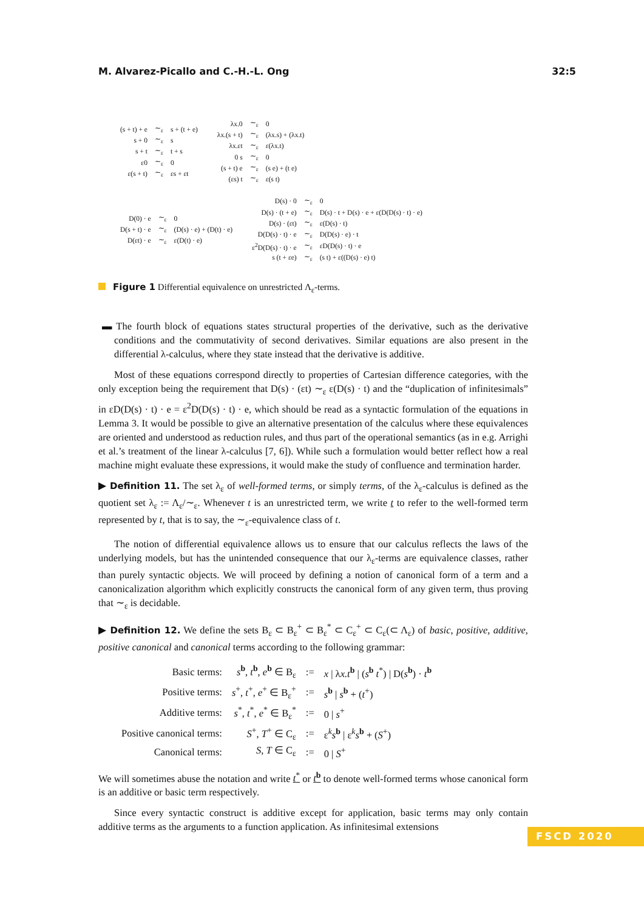M. Alvarez-Picallo and C.-H.-L. Ong 32:5
| (s + t) + e | ∼<sub>ε</sub> | s + (t + e) |
| s + 0 | ∼<sub>ε</sub> | s |
| s + t | ∼<sub>ε</sub> | t + s |
| ε0 | ∼<sub>ε</sub> | 0 |
| ε(s + t) | ∼<sub>ε</sub> | εs + εt |
| λx.0 | ∼<sub>ε</sub> | 0 |
| λx.(s + t) | ∼<sub>ε</sub> | (λx.s) + (λx.t) |
| λx.εt | ∼<sub>ε</sub> | ε(λx.t) |
| 0 s | ∼<sub>ε</sub> | 0 |
| (s + t) e | ∼<sub>ε</sub> | (s e) + (t e) |
| (εs) t | ∼<sub>ε</sub> | ε(s t) |
| D(0) · e | ∼<sub>ε</sub> | 0 |
| D(s + t) · e | ∼<sub>ε</sub> | (D(s) · e) + (D(t) · e) |
| D(εt) · e | ∼<sub>ε</sub> | ε(D(t) · e) |
| D(s) · 0 | ∼<sub>ε</sub> | 0 |
| D(s) · (t + e) | ∼<sub>ε</sub> | D(s) · t + D(s) · e + ε(D(D(s) · t) · e) |
| D(s) · (εt) | ∼<sub>ε</sub> | ε(D(s) · t) |
| D(D(s) · t) · e | ∼<sub>ε</sub> | D(D(s) · e) · t |
| ε<sup>2</sup>D(D(s) · t) · e | ∼<sub>ε</sub> | εD(D(s) · t) · e |
| s (t + εe) | ∼<sub>ε</sub> | (s t) + ε((D(s) · e) t) |
Figure 1 Differential equivalence on unrestricted Λ<sub>ε</sub>-terms.
▬ The fourth block of equations states structural properties of the derivative, such as the derivative conditions and the commutativity of second derivatives. Similar equations are also present in the differential λ-calculus, where they state instead that the derivative is additive.
Most of these equations correspond directly to properties of Cartesian difference categories, with the only exception being the requirement that D(s) · (εt) ∼<sub>ε</sub> ε(D(s) · t) and the “duplication of infinitesimals” in εD(D(s) · t) · e = ε<sup>2</sup>D(D(s) · t) · e, which should be read as a syntactic formulation of the equations in Lemma 3. It would be possible to give an alternative presentation of the calculus where these equivalences are oriented and understood as reduction rules, and thus part of the operational semantics (as in e.g. Arrighi et al.’s treatment of the linear λ-calculus [7, 6]). While such a formulation would better reflect how a real machine might evaluate these expressions, it would make the study of confluence and termination harder.
▶ Definition 11. The set λ<sub>ε</sub> of well-formed terms, or simply terms, of the λ<sub>ε</sub>-calculus is defined as the quotient set λ<sub>ε</sub> := Λ<sub>ε</sub>/∼<sub>ε</sub>. Whenever t is an unrestricted term, we write t to refer to the well-formed term represented by t, that is to say, the ∼<sub>ε</sub>-equivalence class of t.
The notion of differential equivalence allows us to ensure that our calculus reflects the laws of the underlying models, but has the unintended consequence that our λ<sub>ε</sub>-terms are equivalence classes, rather than purely syntactic objects. We will proceed by defining a notion of canonical form of a term and a canonicalization algorithm which explicitly constructs the canonical form of any given term, thus proving that ∼<sub>ε</sub> is decidable.
▶ Definition 12. We define the sets B<sub>ε</sub> ⊂ B<sub>ε</sub><sup>+</sup> ⊂ B<sub>ε</sub><sup>*</sup> ⊂ C<sub>ε</sub><sup>+</sup> ⊂ C<sub>ε</sub>(⊂ Λ<sub>ε</sub>) of basic, positive, additive, positive canonical and canonical terms according to the following grammar:
| Basic terms: | s<sup>b</sup>, t<sup>b</sup>, e<sup>b</sup> ∈ B<sub>ε</sub> | := | x / λ x.t<sup>b</sup> / ( s<sup>b</sup> t<sup>*</sup>) / D( s<sup>b</sup>) · t<sup>b</sup> |
| Positive terms: | s<sup>+</sup>, t<sup>+</sup>, e<sup>+</sup> ∈ B<sub>ε</sub><sup>+</sup> | := | s<sup>b</sup> / s<sup>b</sup> + ( t<sup>+</sup>) |
| Additive terms: | s<sup>*</sup>, t<sup>*</sup>, e<sup>*</sup> ∈ B<sub>ε</sub><sup>*</sup> | := | 0 / s<sup>+</sup> |
| Positive canonical terms: | S<sup>+</sup>, T<sup>+</sup> ∈ C<sub>ε</sub> | := | ε<sup>k</sup> s<sup>b</sup> / ε<sup>k</sup> s<sup>b</sup> + ( S<sup>+</sup>) |
| Canonical terms: | S , T ∈ C<sub>ε</sub> | := | 0 / S<sup>+</sup> |
We will sometimes abuse the notation and write t<sup>*</sup> or t<sup>b</sup> to denote well-formed terms whose canonical form is an additive or basic term respectively.
Since every syntactic construct is additive except for application, basic terms may only contain additive terms as the arguments to a function application. As infinitesimal extensions
FSCD 2020